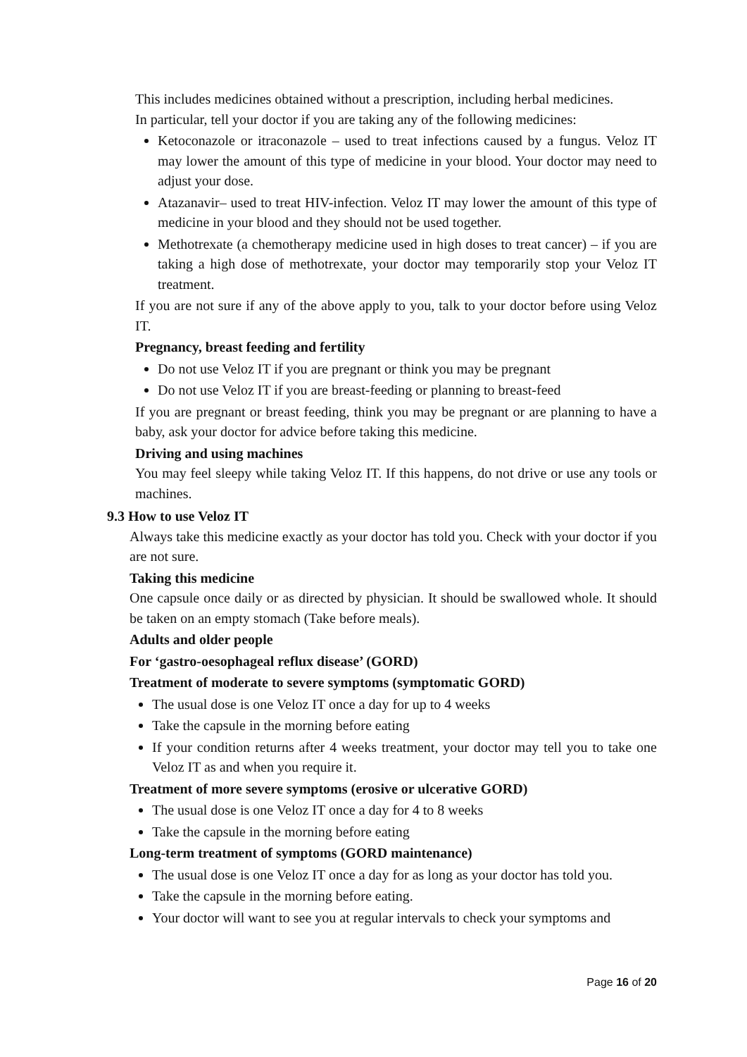This includes medicines obtained without a prescription, including herbal medicines.
In particular, tell your doctor if you are taking any of the following medicines:
Ketoconazole or itraconazole – used to treat infections caused by a fungus. Veloz IT may lower the amount of this type of medicine in your blood. Your doctor may need to adjust your dose.
Atazanavir– used to treat HIV-infection. Veloz IT may lower the amount of this type of medicine in your blood and they should not be used together.
Methotrexate (a chemotherapy medicine used in high doses to treat cancer) – if you are taking a high dose of methotrexate, your doctor may temporarily stop your Veloz IT treatment.
If you are not sure if any of the above apply to you, talk to your doctor before using Veloz IT.
Pregnancy, breast feeding and fertility
Do not use Veloz IT if you are pregnant or think you may be pregnant
Do not use Veloz IT if you are breast-feeding or planning to breast-feed
If you are pregnant or breast feeding, think you may be pregnant or are planning to have a baby, ask your doctor for advice before taking this medicine.
Driving and using machines
You may feel sleepy while taking Veloz IT. If this happens, do not drive or use any tools or machines.
9.3 How to use Veloz IT
Always take this medicine exactly as your doctor has told you. Check with your doctor if you are not sure.
Taking this medicine
One capsule once daily or as directed by physician. It should be swallowed whole. It should be taken on an empty stomach (Take before meals).
Adults and older people
For ‘gastro-oesophageal reflux disease’ (GORD)
Treatment of moderate to severe symptoms (symptomatic GORD)
The usual dose is one Veloz IT once a day for up to 4 weeks
Take the capsule in the morning before eating
If your condition returns after 4 weeks treatment, your doctor may tell you to take one Veloz IT as and when you require it.
Treatment of more severe symptoms (erosive or ulcerative GORD)
The usual dose is one Veloz IT once a day for 4 to 8 weeks
Take the capsule in the morning before eating
Long-term treatment of symptoms (GORD maintenance)
The usual dose is one Veloz IT once a day for as long as your doctor has told you.
Take the capsule in the morning before eating.
Your doctor will want to see you at regular intervals to check your symptoms and
Page 16 of 20